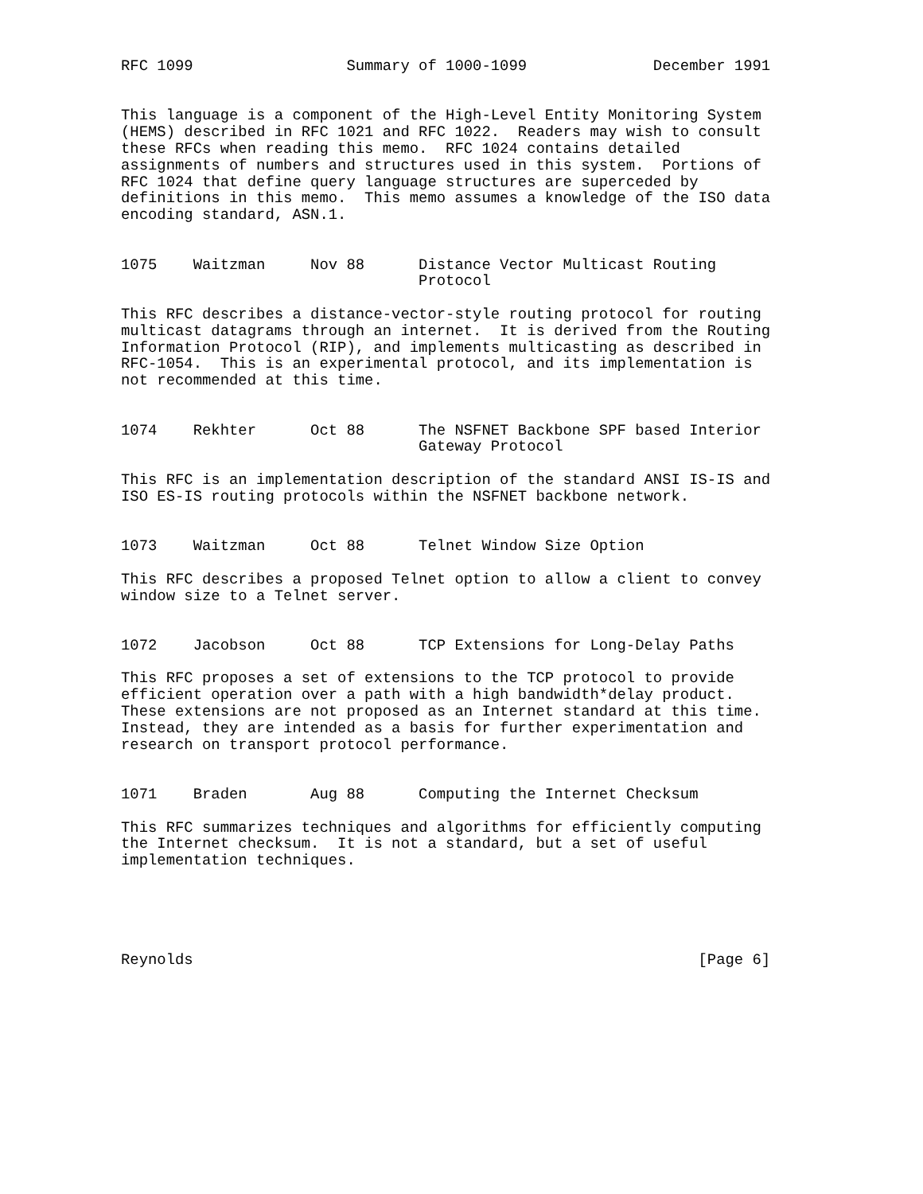RFC 1099                 Summary of 1000-1099              December 1991


This language is a component of the High-Level Entity Monitoring System
(HEMS) described in RFC 1021 and RFC 1022.  Readers may wish to consult
these RFCs when reading this memo.  RFC 1024 contains detailed
assignments of numbers and structures used in this system.  Portions of
RFC 1024 that define query language structures are superceded by
definitions in this memo.  This memo assumes a knowledge of the ISO data
encoding standard, ASN.1.


1075    Waitzman     Nov 88      Distance Vector Multicast Routing
                                 Protocol

This RFC describes a distance-vector-style routing protocol for routing
multicast datagrams through an internet.  It is derived from the Routing
Information Protocol (RIP), and implements multicasting as described in
RFC-1054.  This is an experimental protocol, and its implementation is
not recommended at this time.


1074    Rekhter      Oct 88      The NSFNET Backbone SPF based Interior
                                 Gateway Protocol

This RFC is an implementation description of the standard ANSI IS-IS and
ISO ES-IS routing protocols within the NSFNET backbone network.


1073    Waitzman     Oct 88      Telnet Window Size Option

This RFC describes a proposed Telnet option to allow a client to convey
window size to a Telnet server.


1072    Jacobson     Oct 88      TCP Extensions for Long-Delay Paths

This RFC proposes a set of extensions to the TCP protocol to provide
efficient operation over a path with a high bandwidth*delay product.
These extensions are not proposed as an Internet standard at this time.
Instead, they are intended as a basis for further experimentation and
research on transport protocol performance.


1071    Braden       Aug 88      Computing the Internet Checksum

This RFC summarizes techniques and algorithms for efficiently computing
the Internet checksum.  It is not a standard, but a set of useful
implementation techniques.





Reynolds                                                        [Page 6]